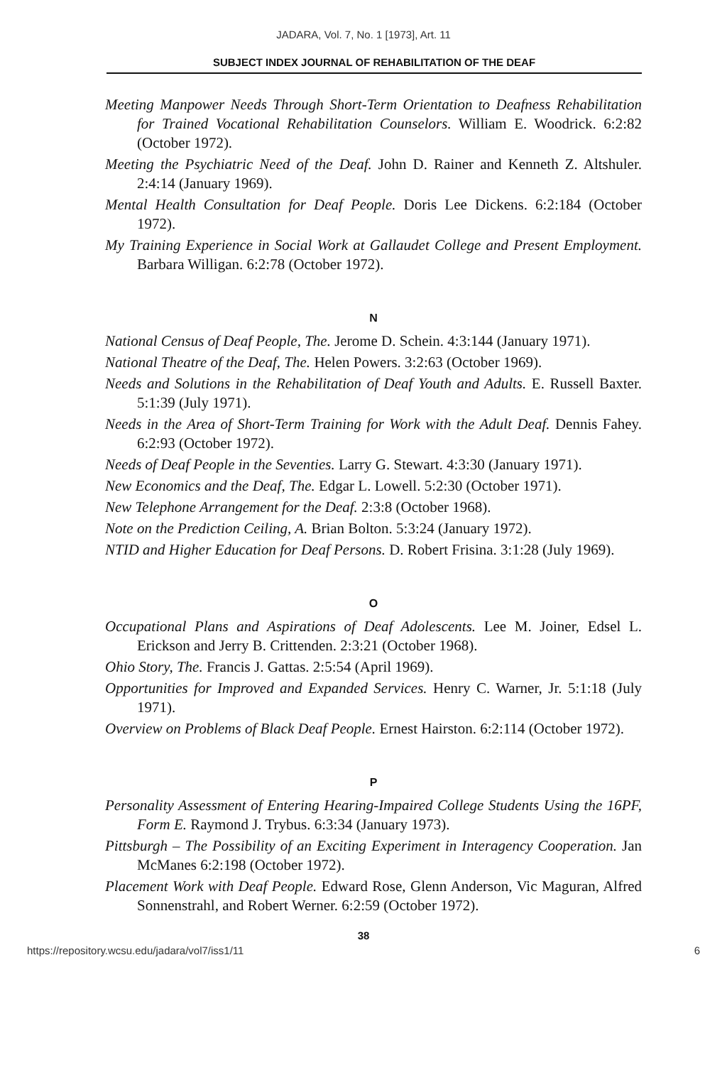JADARA, Vol. 7, No. 1 [1973], Art. 11
SUBJECT INDEX JOURNAL OF REHABILITATION OF THE DEAF
Meeting Manpower Needs Through Short-Term Orientation to Deafness Rehabilitation for Trained Vocational Rehabilitation Counselors. William E. Woodrick. 6:2:82 (October 1972).
Meeting the Psychiatric Need of the Deaf. John D. Rainer and Kenneth Z. Altshuler. 2:4:14 (January 1969).
Mental Health Consultation for Deaf People. Doris Lee Dickens. 6:2:184 (October 1972).
My Training Experience in Social Work at Gallaudet College and Present Employment. Barbara Willigan. 6:2:78 (October 1972).
N
National Census of Deaf People, The. Jerome D. Schein. 4:3:144 (January 1971).
National Theatre of the Deaf, The. Helen Powers. 3:2:63 (October 1969).
Needs and Solutions in the Rehabilitation of Deaf Youth and Adults. E. Russell Baxter. 5:1:39 (July 1971).
Needs in the Area of Short-Term Training for Work with the Adult Deaf. Dennis Fahey. 6:2:93 (October 1972).
Needs of Deaf People in the Seventies. Larry G. Stewart. 4:3:30 (January 1971).
New Economics and the Deaf, The. Edgar L. Lowell. 5:2:30 (October 1971).
New Telephone Arrangement for the Deaf. 2:3:8 (October 1968).
Note on the Prediction Ceiling, A. Brian Bolton. 5:3:24 (January 1972).
NTID and Higher Education for Deaf Persons. D. Robert Frisina. 3:1:28 (July 1969).
O
Occupational Plans and Aspirations of Deaf Adolescents. Lee M. Joiner, Edsel L. Erickson and Jerry B. Crittenden. 2:3:21 (October 1968).
Ohio Story, The. Francis J. Gattas. 2:5:54 (April 1969).
Opportunities for Improved and Expanded Services. Henry C. Warner, Jr. 5:1:18 (July 1971).
Overview on Problems of Black Deaf People. Ernest Hairston. 6:2:114 (October 1972).
P
Personality Assessment of Entering Hearing-Impaired College Students Using the 16PF, Form E. Raymond J. Trybus. 6:3:34 (January 1973).
Pittsburgh – The Possibility of an Exciting Experiment in Interagency Cooperation. Jan McManes 6:2:198 (October 1972).
Placement Work with Deaf People. Edward Rose, Glenn Anderson, Vic Maguran, Alfred Sonnenstrahl, and Robert Werner. 6:2:59 (October 1972).
38
https://repository.wcsu.edu/jadara/vol7/iss1/11 6